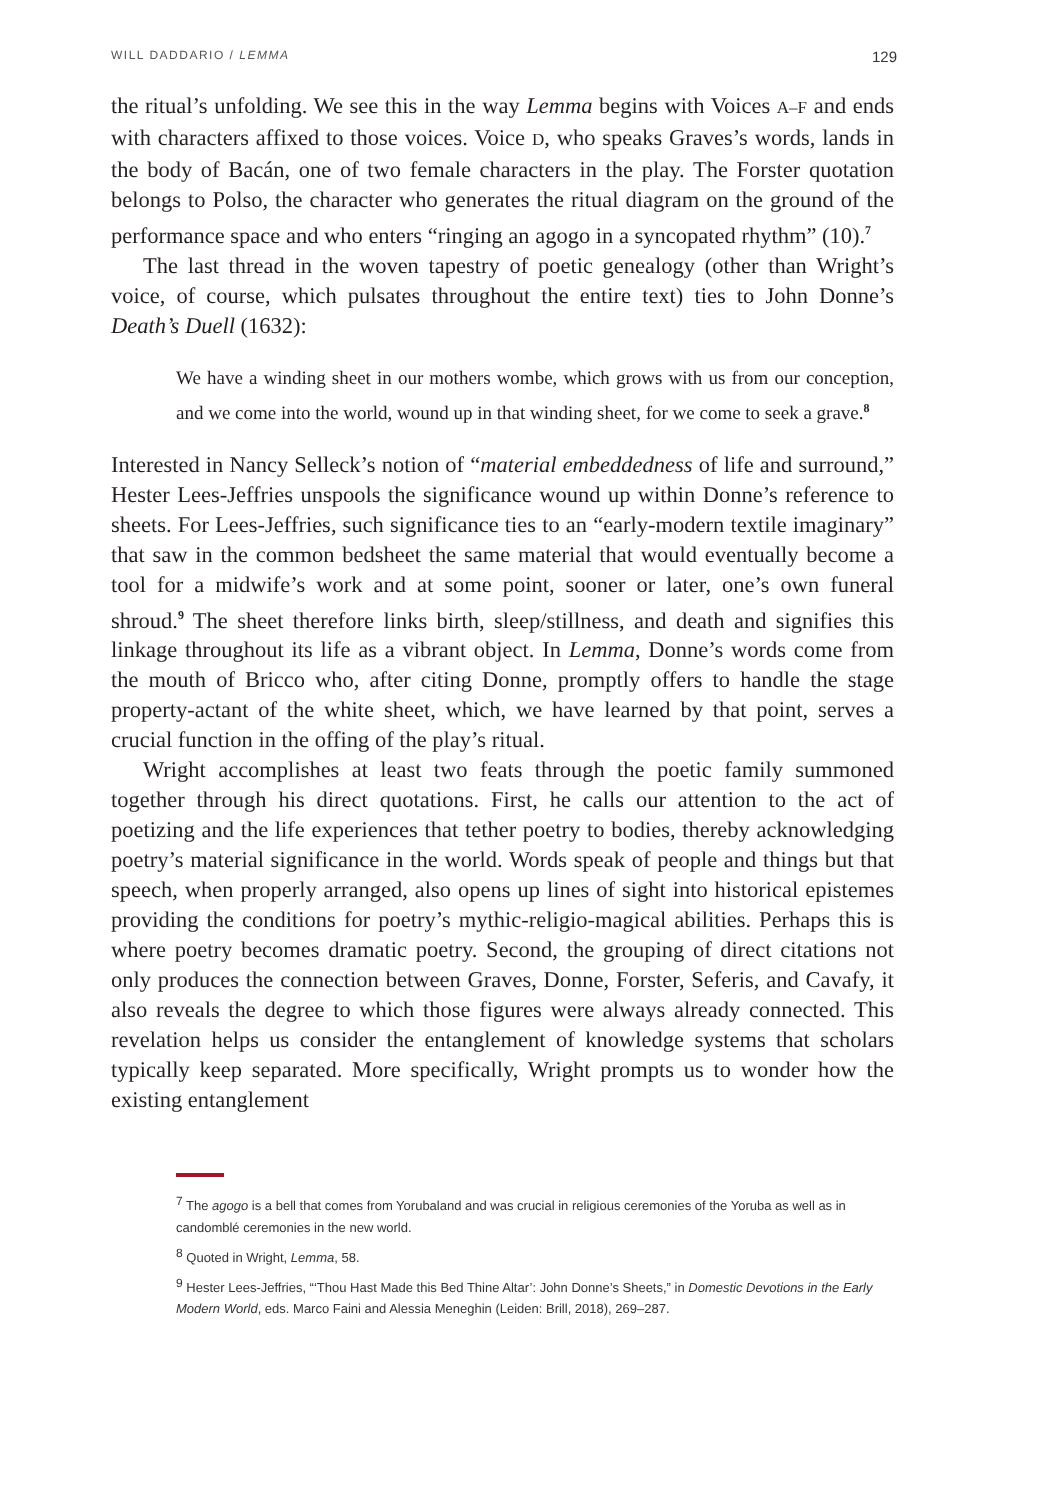WILL DADDARIO / LEMMA 129
the ritual’s unfolding. We see this in the way Lemma begins with Voices A–F and ends with characters affixed to those voices. Voice D, who speaks Graves’s words, lands in the body of Bacán, one of two female characters in the play. The Forster quotation belongs to Polso, the character who generates the ritual diagram on the ground of the performance space and who enters “ringing an agogo in a syncopated rhythm” (10).<sup>7</sup>
The last thread in the woven tapestry of poetic genealogy (other than Wright’s voice, of course, which pulsates throughout the entire text) ties to John Donne’s Death’s Duell (1632):
We have a winding sheet in our mothers wombe, which grows with us from our conception, and we come into the world, wound up in that winding sheet, for we come to seek a grave.<sup>8</sup>
Interested in Nancy Selleck’s notion of “material embeddedness of life and surround,” Hester Lees-Jeffries unspools the significance wound up within Donne’s reference to sheets. For Lees-Jeffries, such significance ties to an “early-modern textile imaginary” that saw in the common bedsheet the same material that would eventually become a tool for a midwife’s work and at some point, sooner or later, one’s own funeral shroud.<sup>9</sup> The sheet therefore links birth, sleep/stillness, and death and signifies this linkage throughout its life as a vibrant object. In Lemma, Donne’s words come from the mouth of Bricco who, after citing Donne, promptly offers to handle the stage property-actant of the white sheet, which, we have learned by that point, serves a crucial function in the offing of the play’s ritual.
Wright accomplishes at least two feats through the poetic family summoned together through his direct quotations. First, he calls our attention to the act of poetizing and the life experiences that tether poetry to bodies, thereby acknowledging poetry’s material significance in the world. Words speak of people and things but that speech, when properly arranged, also opens up lines of sight into historical epistemes providing the conditions for poetry’s mythic-religio-magical abilities. Perhaps this is where poetry becomes dramatic poetry. Second, the grouping of direct citations not only produces the connection between Graves, Donne, Forster, Seferis, and Cavafy, it also reveals the degree to which those figures were always already connected. This revelation helps us consider the entanglement of knowledge systems that scholars typically keep separated. More specifically, Wright prompts us to wonder how the existing entanglement
<sup>7</sup> The agogo is a bell that comes from Yorubaland and was crucial in religious ceremonies of the Yoruba as well as in candomblé ceremonies in the new world.
<sup>8</sup> Quoted in Wright, Lemma, 58.
<sup>9</sup> Hester Lees-Jeffries, “‘Thou Hast Made this Bed Thine Altar’: John Donne’s Sheets,” in Domestic Devotions in the Early Modern World, eds. Marco Faini and Alessia Meneghin (Leiden: Brill, 2018), 269–287.